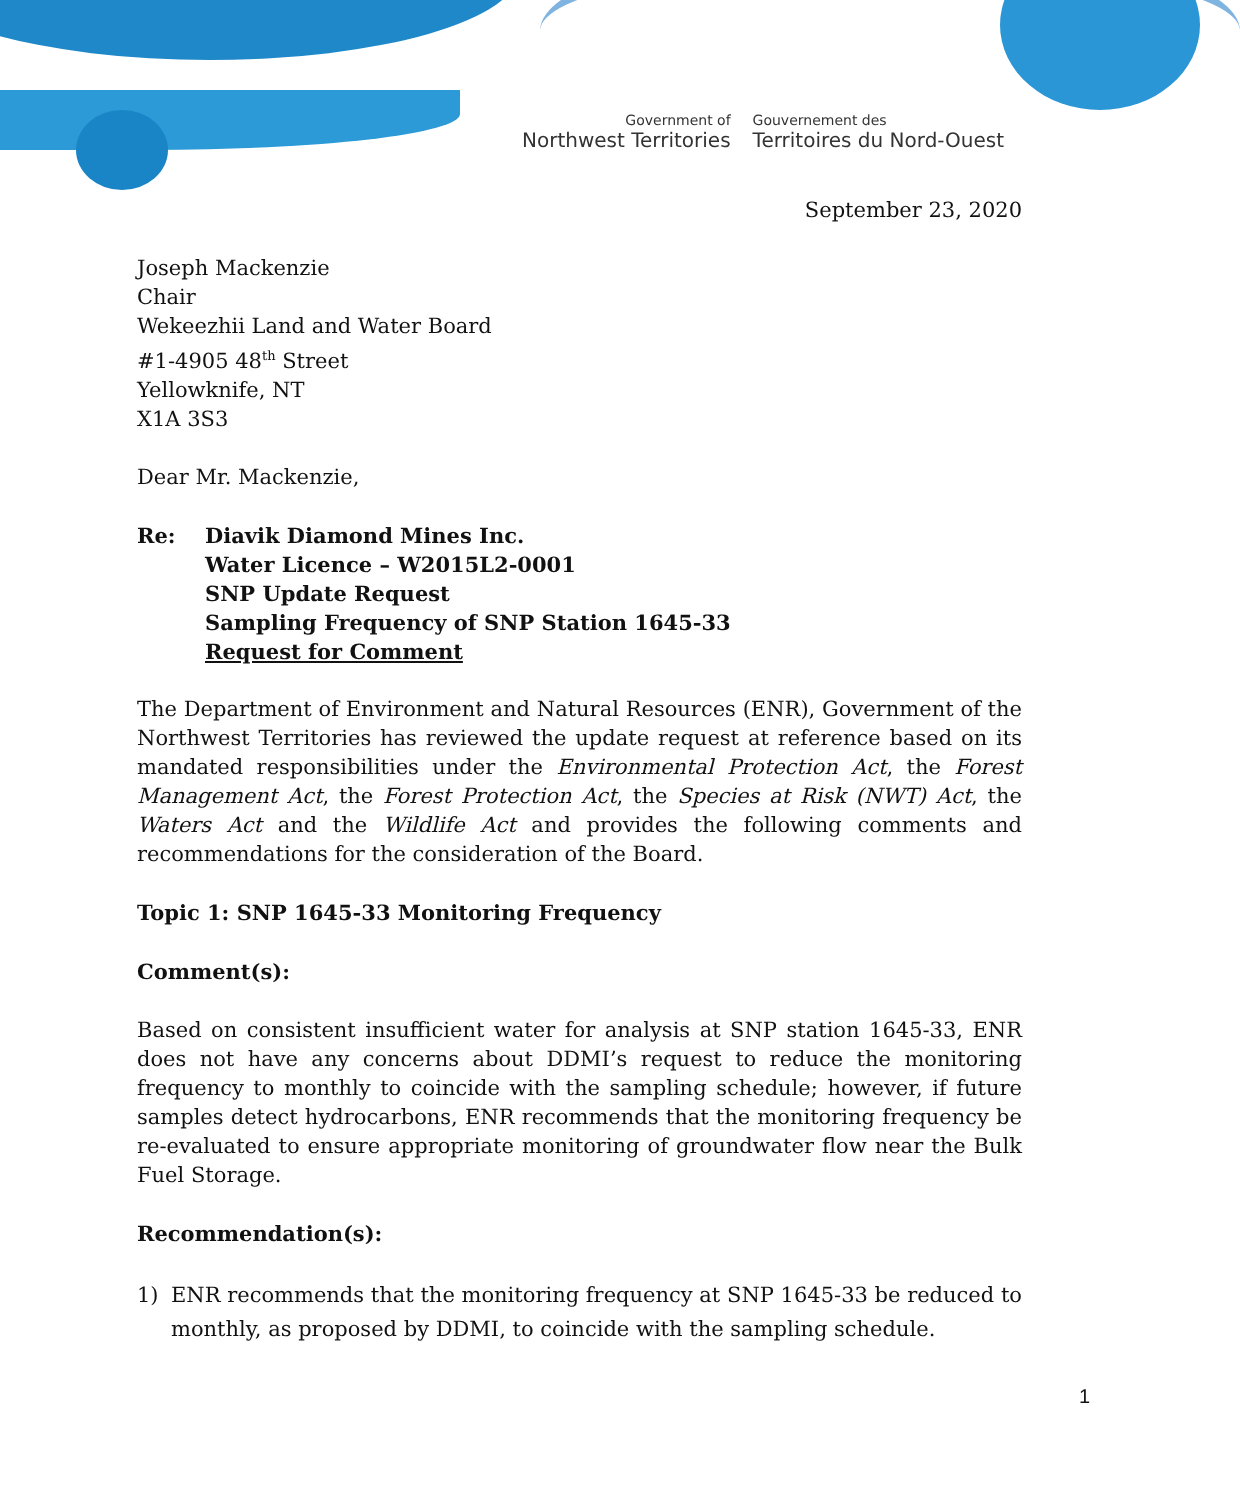Government of
Northwest Territories
Gouvernement des
Territoires du Nord-Ouest
September 23, 2020
Joseph Mackenzie
Chair
Wekeezhii Land and Water Board
#1-4905 48<sup>th</sup> Street
Yellowknife, NT
X1A 3S3
Dear Mr. Mackenzie,
Re: Diavik Diamond Mines Inc.
Water Licence – W2015L2-0001
SNP Update Request
Sampling Frequency of SNP Station 1645-33
Request for Comment
The Department of Environment and Natural Resources (ENR), Government of the Northwest Territories has reviewed the update request at reference based on its mandated responsibilities under the Environmental Protection Act, the Forest Management Act, the Forest Protection Act, the Species at Risk (NWT) Act, the Waters Act and the Wildlife Act and provides the following comments and recommendations for the consideration of the Board.
Topic 1: SNP 1645-33 Monitoring Frequency
Comment(s):
Based on consistent insufficient water for analysis at SNP station 1645-33, ENR does not have any concerns about DDMI’s request to reduce the monitoring frequency to monthly to coincide with the sampling schedule; however, if future samples detect hydrocarbons, ENR recommends that the monitoring frequency be re-evaluated to ensure appropriate monitoring of groundwater flow near the Bulk Fuel Storage.
Recommendation(s):
1) ENR recommends that the monitoring frequency at SNP 1645-33 be reduced to monthly, as proposed by DDMI, to coincide with the sampling schedule.
1